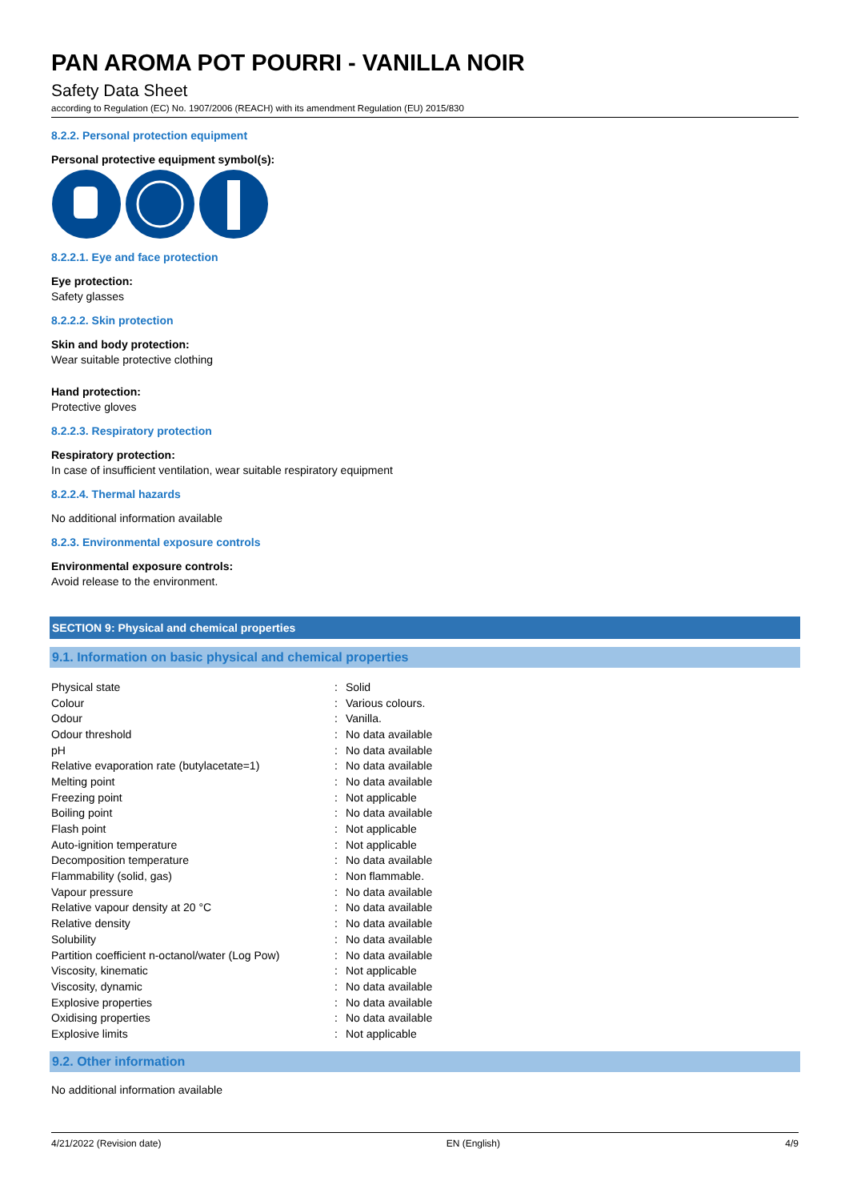PAN AROMA POT POURRI - VANILLA NOIR
Safety Data Sheet
according to Regulation (EC) No. 1907/2006 (REACH) with its amendment Regulation (EU) 2015/830
8.2.2. Personal protection equipment
Personal protective equipment symbol(s):
8.2.2.1. Eye and face protection
Eye protection:
Safety glasses
8.2.2.2. Skin protection
Skin and body protection:
Wear suitable protective clothing
Hand protection:
Protective gloves
8.2.2.3. Respiratory protection
Respiratory protection:
In case of insufficient ventilation, wear suitable respiratory equipment
8.2.2.4. Thermal hazards
No additional information available
8.2.3. Environmental exposure controls
Environmental exposure controls:
Avoid release to the environment.
SECTION 9: Physical and chemical properties
9.1. Information on basic physical and chemical properties
| Physical state | : | Solid |
| Colour | : | Various colours. |
| Odour | : | Vanilla. |
| Odour threshold | : | No data available |
| pH | : | No data available |
| Relative evaporation rate (butylacetate=1) | : | No data available |
| Melting point | : | No data available |
| Freezing point | : | Not applicable |
| Boiling point | : | No data available |
| Flash point | : | Not applicable |
| Auto-ignition temperature | : | Not applicable |
| Decomposition temperature | : | No data available |
| Flammability (solid, gas) | : | Non flammable. |
| Vapour pressure | : | No data available |
| Relative vapour density at 20 °C | : | No data available |
| Relative density | : | No data available |
| Solubility | : | No data available |
| Partition coefficient n-octanol/water (Log Pow) | : | No data available |
| Viscosity, kinematic | : | Not applicable |
| Viscosity, dynamic | : | No data available |
| Explosive properties | : | No data available |
| Oxidising properties | : | No data available |
| Explosive limits | : | Not applicable |
9.2. Other information
No additional information available
4/21/2022 (Revision date) EN (English) 4/9